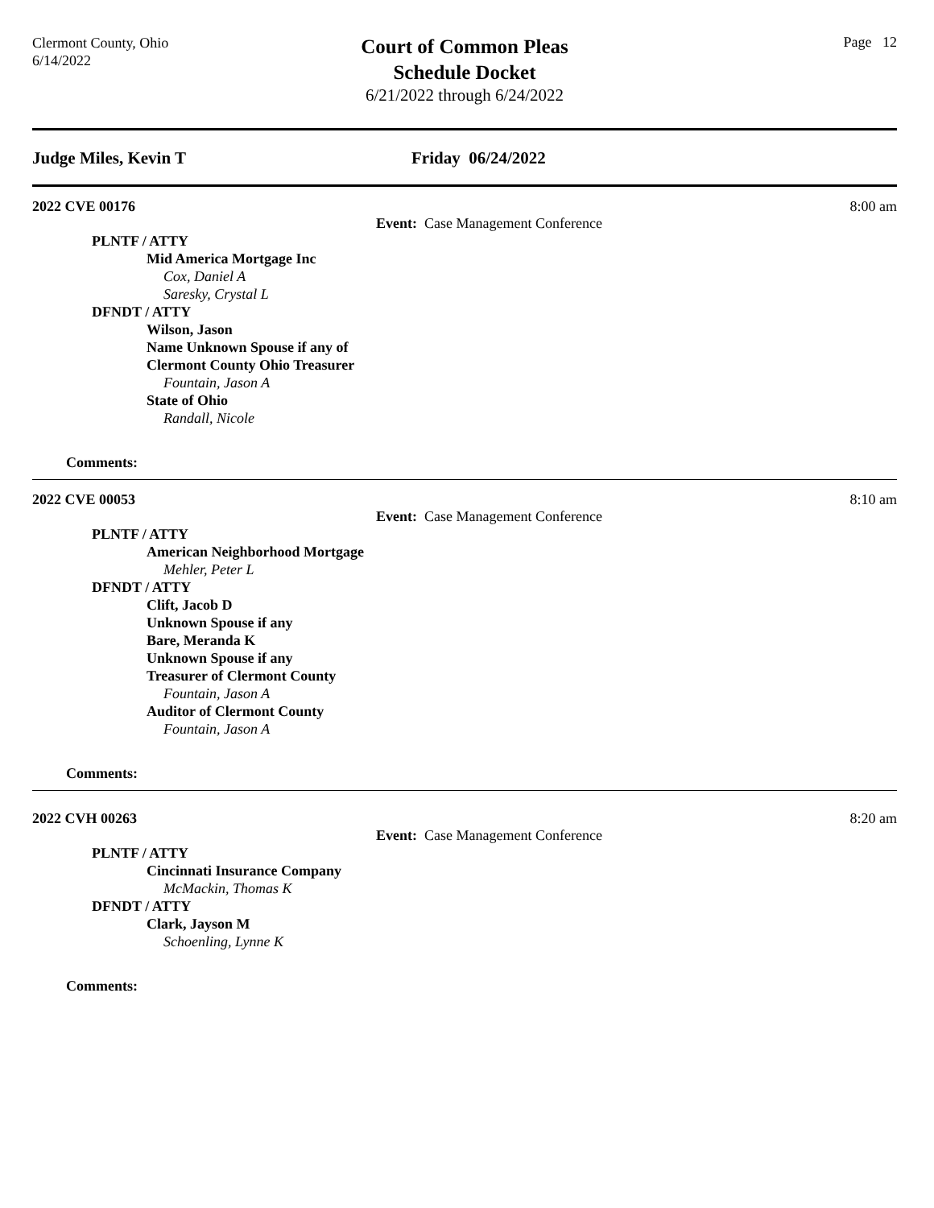Clermont County, Ohio
6/14/2022
Court of Common Pleas
Schedule Docket
6/21/2022 through 6/24/2022
Page 12
Judge Miles, Kevin T Friday 06/24/2022
2022 CVE 00176 8:00 am
Event: Case Management Conference
PLNTF / ATTY
Mid America Mortgage Inc
Cox, Daniel A
Saresky, Crystal L
DFNDT / ATTY
Wilson, Jason
Name Unknown Spouse if any of
Clermont County Ohio Treasurer
Fountain, Jason A
State of Ohio
Randall, Nicole
Comments:
2022 CVE 00053 8:10 am
Event: Case Management Conference
PLNTF / ATTY
American Neighborhood Mortgage
Mehler, Peter L
DFNDT / ATTY
Clift, Jacob D
Unknown Spouse if any
Bare, Meranda K
Unknown Spouse if any
Treasurer of Clermont County
Fountain, Jason A
Auditor of Clermont County
Fountain, Jason A
Comments:
2022 CVH 00263 8:20 am
Event: Case Management Conference
PLNTF / ATTY
Cincinnati Insurance Company
McMackin, Thomas K
DFNDT / ATTY
Clark, Jayson M
Schoenling, Lynne K
Comments: